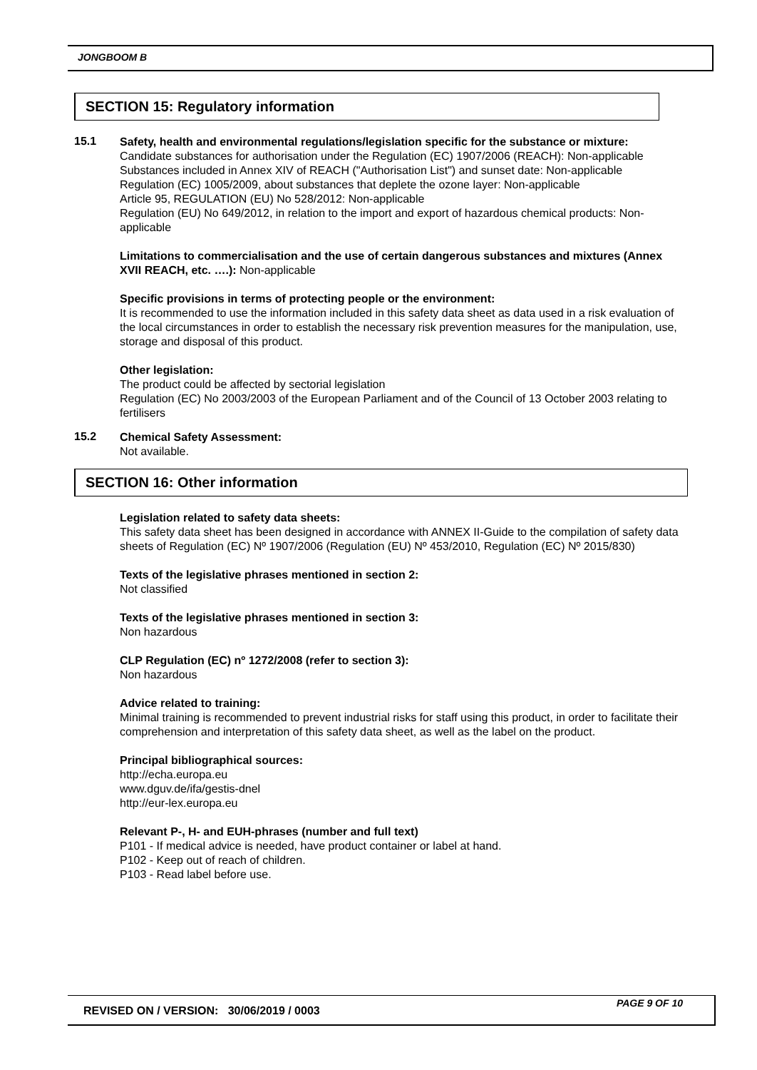JONGBOOM B
SECTION 15: Regulatory information
15.1
Safety, health and environmental regulations/legislation specific for the substance or mixture:
Candidate substances for authorisation under the Regulation (EC) 1907/2006 (REACH): Non-applicable
Substances included in Annex XIV of REACH ("Authorisation List") and sunset date: Non-applicable
Regulation (EC) 1005/2009, about substances that deplete the ozone layer: Non-applicable
Article 95, REGULATION (EU) No 528/2012: Non-applicable
Regulation (EU) No 649/2012, in relation to the import and export of hazardous chemical products: Non-applicable
Limitations to commercialisation and the use of certain dangerous substances and mixtures (Annex XVII REACH, etc. ….): Non-applicable
Specific provisions in terms of protecting people or the environment:
It is recommended to use the information included in this safety data sheet as data used in a risk evaluation of the local circumstances in order to establish the necessary risk prevention measures for the manipulation, use, storage and disposal of this product.
Other legislation:
The product could be affected by sectorial legislation
Regulation (EC) No 2003/2003 of the European Parliament and of the Council of 13 October 2003 relating to fertilisers
15.2
Chemical Safety Assessment:
Not available.
SECTION 16: Other information
Legislation related to safety data sheets:
This safety data sheet has been designed in accordance with ANNEX II-Guide to the compilation of safety data sheets of Regulation (EC) Nº 1907/2006 (Regulation (EU) Nº 453/2010, Regulation (EC) Nº 2015/830)
Texts of the legislative phrases mentioned in section 2:
Not classified
Texts of the legislative phrases mentioned in section 3:
Non hazardous
CLP Regulation (EC) nº 1272/2008 (refer to section 3):
Non hazardous
Advice related to training:
Minimal training is recommended to prevent industrial risks for staff using this product, in order to facilitate their comprehension and interpretation of this safety data sheet, as well as the label on the product.
Principal bibliographical sources:
http://echa.europa.eu
www.dguv.de/ifa/gestis-dnel
http://eur-lex.europa.eu
Relevant P-, H- and EUH-phrases (number and full text)
P101 - If medical advice is needed, have product container or label at hand.
P102 - Keep out of reach of children.
P103 - Read label before use.
REVISED ON / VERSION: 30/06/2019 / 0003
PAGE 9 OF 10